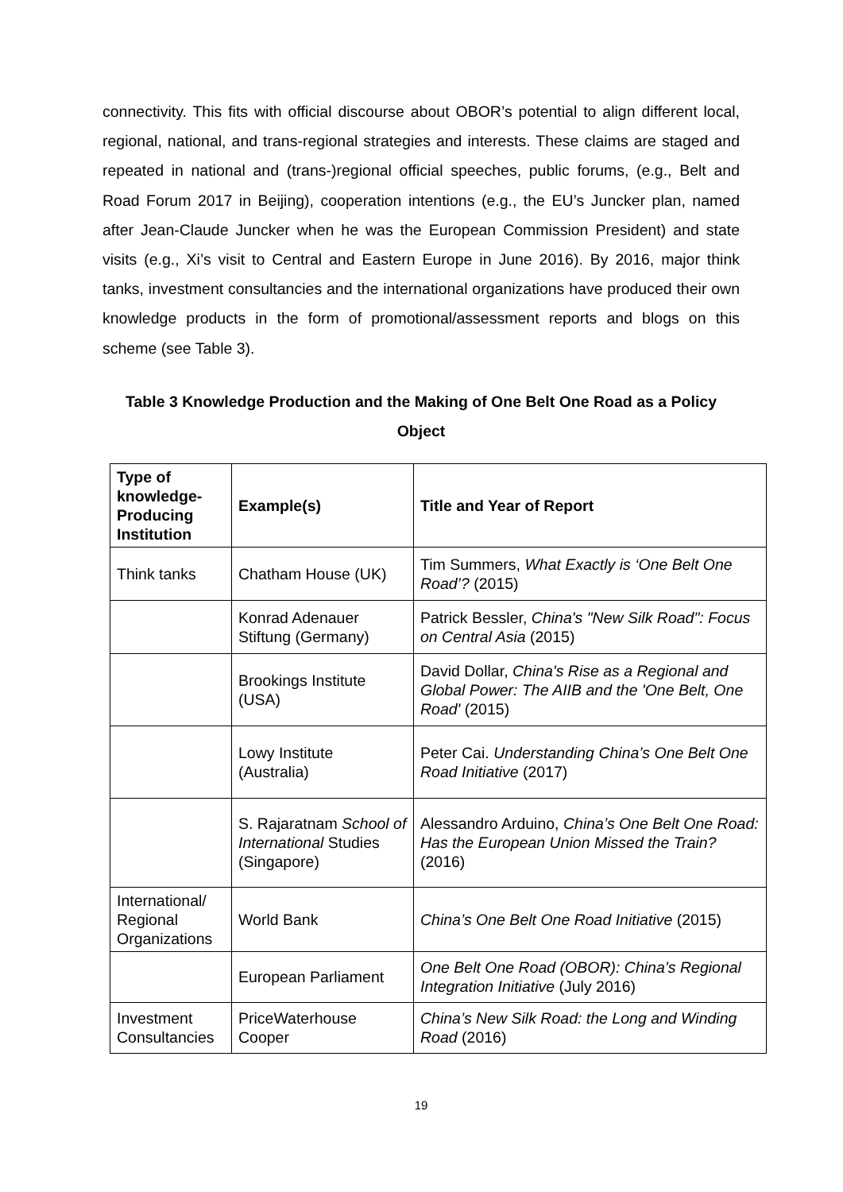connectivity. This fits with official discourse about OBOR’s potential to align different local, regional, national, and trans-regional strategies and interests. These claims are staged and repeated in national and (trans-)regional official speeches, public forums, (e.g., Belt and Road Forum 2017 in Beijing), cooperation intentions (e.g., the EU’s Juncker plan, named after Jean-Claude Juncker when he was the European Commission President) and state visits (e.g., Xi’s visit to Central and Eastern Europe in June 2016). By 2016, major think tanks, investment consultancies and the international organizations have produced their own knowledge products in the form of promotional/assessment reports and blogs on this scheme (see Table 3).
Table 3 Knowledge Production and the Making of One Belt One Road as a Policy Object
| Type of knowledge-Producing Institution | Example(s) | Title and Year of Report |
| --- | --- | --- |
| Think tanks | Chatham House (UK) | Tim Summers, What Exactly is ‘One Belt One Road’? (2015) |
| | Konrad Adenauer Stiftung (Germany) | Patrick Bessler, China's "New Silk Road": Focus on Central Asia (2015) |
| | Brookings Institute (USA) | David Dollar, China's Rise as a Regional and Global Power: The AIIB and the 'One Belt, One Road' (2015) |
| | Lowy Institute (Australia) | Peter Cai. Understanding China’s One Belt One Road Initiative (2017) |
| | S. Rajaratnam School of International Studies (Singapore) | Alessandro Arduino, China’s One Belt One Road: Has the European Union Missed the Train? (2016) |
| International/ Regional Organizations | World Bank | China’s One Belt One Road Initiative (2015) |
| | European Parliament | One Belt One Road (OBOR): China’s Regional Integration Initiative (July 2016) |
| Investment Consultancies | PriceWaterhouse Cooper | China’s New Silk Road: the Long and Winding Road (2016) |
19